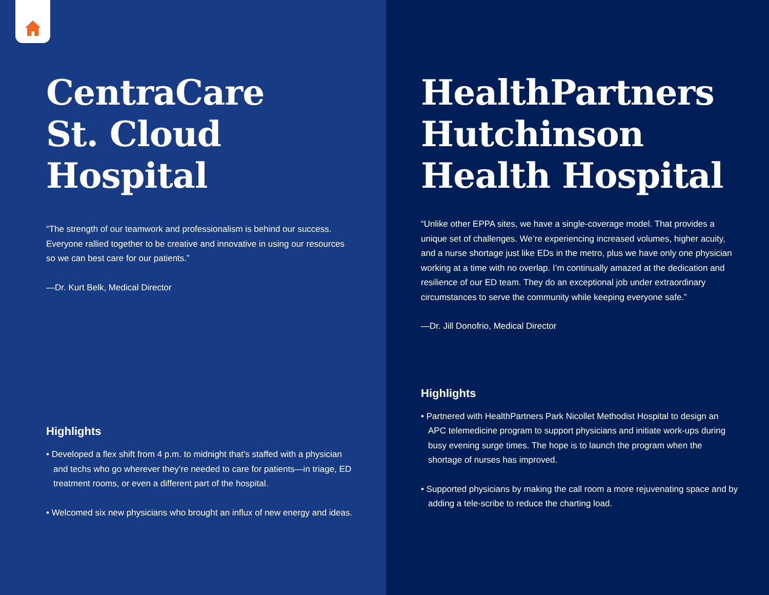CentraCare
St. Cloud Hospital
“The strength of our teamwork and professionalism is behind our success. Everyone rallied together to be creative and innovative in using our resources so we can best care for our patients.”
—Dr. Kurt Belk, Medical Director
Highlights
• Developed a flex shift from 4 p.m. to midnight that’s staffed with a physician and techs who go wherever they’re needed to care for patients—in triage, ED treatment rooms, or even a different part of the hospital.
• Welcomed six new physicians who brought an influx of new energy and ideas.
HealthPartners
Hutchinson
Health Hospital
“Unlike other EPPA sites, we have a single-coverage model. That provides a unique set of challenges. We’re experiencing increased volumes, higher acuity, and a nurse shortage just like EDs in the metro, plus we have only one physician working at a time with no overlap. I’m continually amazed at the dedication and resilience of our ED team. They do an exceptional job under extraordinary circumstances to serve the community while keeping everyone safe.”
—Dr. Jill Donofrio, Medical Director
Highlights
• Partnered with HealthPartners Park Nicollet Methodist Hospital to design an APC telemedicine program to support physicians and initiate work-ups during busy evening surge times. The hope is to launch the program when the shortage of nurses has improved.
• Supported physicians by making the call room a more rejuvenating space and by adding a tele-scribe to reduce the charting load.